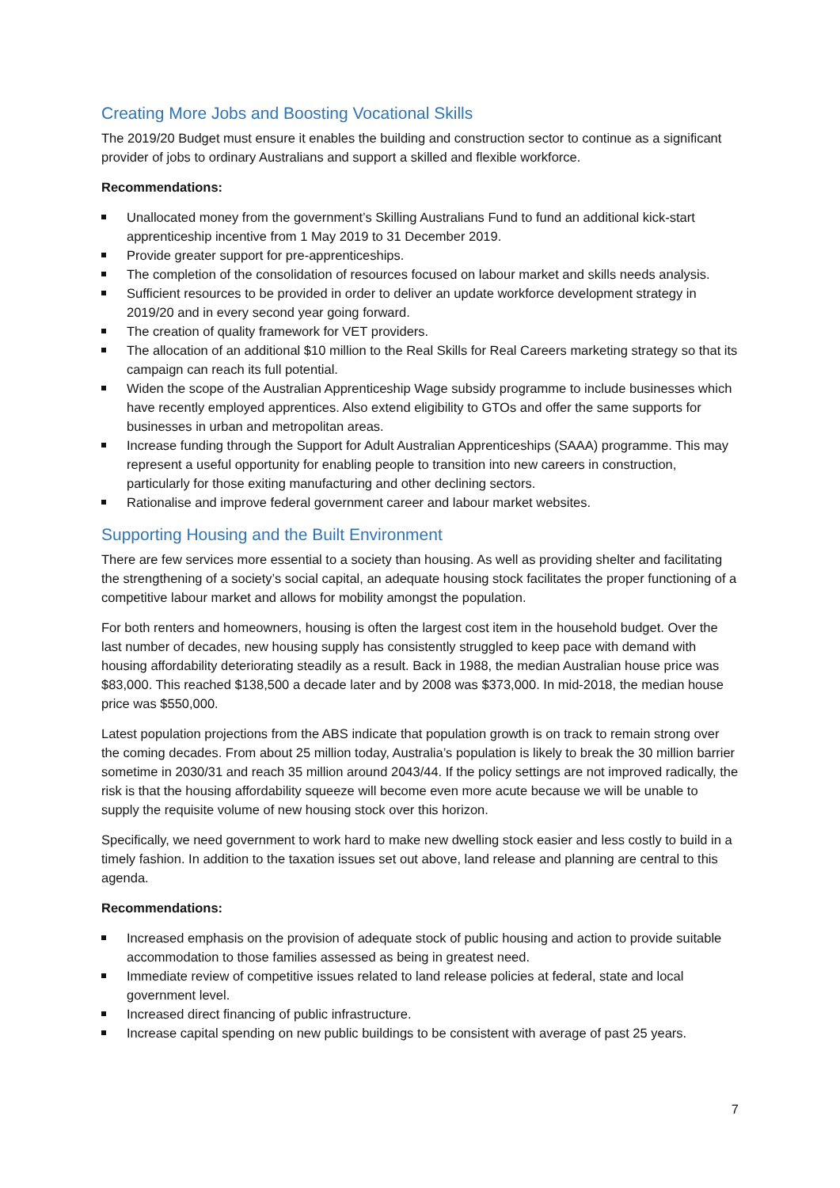Creating More Jobs and Boosting Vocational Skills
The 2019/20 Budget must ensure it enables the building and construction sector to continue as a significant provider of jobs to ordinary Australians and support a skilled and flexible workforce.
Recommendations:
Unallocated money from the government’s Skilling Australians Fund to fund an additional kick-start apprenticeship incentive from 1 May 2019 to 31 December 2019.
Provide greater support for pre-apprenticeships.
The completion of the consolidation of resources focused on labour market and skills needs analysis.
Sufficient resources to be provided in order to deliver an update workforce development strategy in 2019/20 and in every second year going forward.
The creation of quality framework for VET providers.
The allocation of an additional $10 million to the Real Skills for Real Careers marketing strategy so that its campaign can reach its full potential.
Widen the scope of the Australian Apprenticeship Wage subsidy programme to include businesses which have recently employed apprentices. Also extend eligibility to GTOs and offer the same supports for businesses in urban and metropolitan areas.
Increase funding through the Support for Adult Australian Apprenticeships (SAAA) programme. This may represent a useful opportunity for enabling people to transition into new careers in construction, particularly for those exiting manufacturing and other declining sectors.
Rationalise and improve federal government career and labour market websites.
Supporting Housing and the Built Environment
There are few services more essential to a society than housing. As well as providing shelter and facilitating the strengthening of a society’s social capital, an adequate housing stock facilitates the proper functioning of a competitive labour market and allows for mobility amongst the population.
For both renters and homeowners, housing is often the largest cost item in the household budget. Over the last number of decades, new housing supply has consistently struggled to keep pace with demand with housing affordability deteriorating steadily as a result. Back in 1988, the median Australian house price was $83,000. This reached $138,500 a decade later and by 2008 was $373,000. In mid-2018, the median house price was $550,000.
Latest population projections from the ABS indicate that population growth is on track to remain strong over the coming decades. From about 25 million today, Australia’s population is likely to break the 30 million barrier sometime in 2030/31 and reach 35 million around 2043/44. If the policy settings are not improved radically, the risk is that the housing affordability squeeze will become even more acute because we will be unable to supply the requisite volume of new housing stock over this horizon.
Specifically, we need government to work hard to make new dwelling stock easier and less costly to build in a timely fashion. In addition to the taxation issues set out above, land release and planning are central to this agenda.
Recommendations:
Increased emphasis on the provision of adequate stock of public housing and action to provide suitable accommodation to those families assessed as being in greatest need.
Immediate review of competitive issues related to land release policies at federal, state and local government level.
Increased direct financing of public infrastructure.
Increase capital spending on new public buildings to be consistent with average of past 25 years.
7